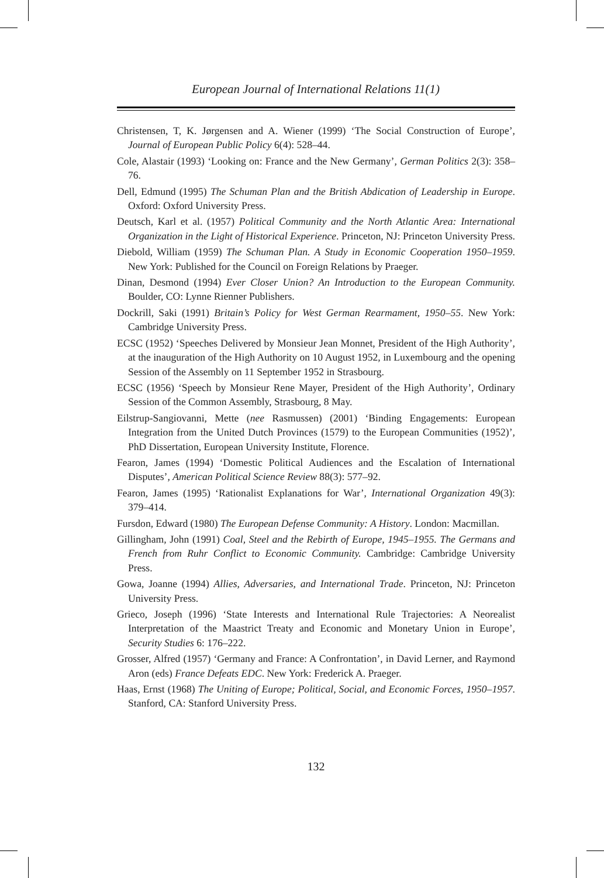European Journal of International Relations 11(1)
Christensen, T, K. Jørgensen and A. Wiener (1999) ‘The Social Construction of Europe’, Journal of European Public Policy 6(4): 528–44.
Cole, Alastair (1993) ‘Looking on: France and the New Germany’, German Politics 2(3): 358–76.
Dell, Edmund (1995) The Schuman Plan and the British Abdication of Leadership in Europe. Oxford: Oxford University Press.
Deutsch, Karl et al. (1957) Political Community and the North Atlantic Area: International Organization in the Light of Historical Experience. Princeton, NJ: Princeton University Press.
Diebold, William (1959) The Schuman Plan. A Study in Economic Cooperation 1950–1959. New York: Published for the Council on Foreign Relations by Praeger.
Dinan, Desmond (1994) Ever Closer Union? An Introduction to the European Community. Boulder, CO: Lynne Rienner Publishers.
Dockrill, Saki (1991) Britain’s Policy for West German Rearmament, 1950–55. New York: Cambridge University Press.
ECSC (1952) ‘Speeches Delivered by Monsieur Jean Monnet, President of the High Authority’, at the inauguration of the High Authority on 10 August 1952, in Luxembourg and the opening Session of the Assembly on 11 September 1952 in Strasbourg.
ECSC (1956) ‘Speech by Monsieur Rene Mayer, President of the High Authority’, Ordinary Session of the Common Assembly, Strasbourg, 8 May.
Eilstrup-Sangiovanni, Mette (nee Rasmussen) (2001) ‘Binding Engagements: European Integration from the United Dutch Provinces (1579) to the European Communities (1952)’, PhD Dissertation, European University Institute, Florence.
Fearon, James (1994) ‘Domestic Political Audiences and the Escalation of International Disputes’, American Political Science Review 88(3): 577–92.
Fearon, James (1995) ‘Rationalist Explanations for War’, International Organization 49(3): 379–414.
Fursdon, Edward (1980) The European Defense Community: A History. London: Macmillan.
Gillingham, John (1991) Coal, Steel and the Rebirth of Europe, 1945–1955. The Germans and French from Ruhr Conflict to Economic Community. Cambridge: Cambridge University Press.
Gowa, Joanne (1994) Allies, Adversaries, and International Trade. Princeton, NJ: Princeton University Press.
Grieco, Joseph (1996) ‘State Interests and International Rule Trajectories: A Neorealist Interpretation of the Maastrict Treaty and Economic and Monetary Union in Europe’, Security Studies 6: 176–222.
Grosser, Alfred (1957) ‘Germany and France: A Confrontation’, in David Lerner, and Raymond Aron (eds) France Defeats EDC. New York: Frederick A. Praeger.
Haas, Ernst (1968) The Uniting of Europe; Political, Social, and Economic Forces, 1950–1957. Stanford, CA: Stanford University Press.
132